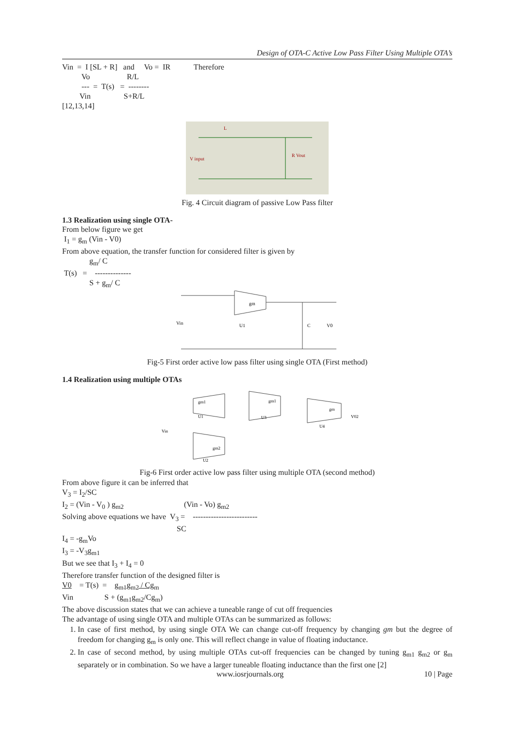Design of OTA-C Active Low Pass Filter Using Multiple OTA’s
Vin  =  I [SL + R]   and     Vo =  IR            Therefore
          Vo                   R/L
          ---  =  T(s)   =  --------
         Vin                 S+R/L
[12,13,14]
L
V input
R Vout
Fig. 4 Circuit diagram of passive Low Pass filter
1.3 Realization using single OTA-
From below figure we get
I<sub>1</sub> = g<sub>m</sub> (Vin - V0)
From above equation, the transfer function for considered filter is given by
              gm/ C
 T(s)   =    --------------
              S + gm/ C
gm
U1
C
V0
Vin
Fig-5 First order active low pass filter using single OTA (First method)
1.4 Realization using multiple OTAs
gm1
gm1
gm
gm2
U1
U3
U4
U2
Vin
V02
Fig-6 First order active low pass filter using multiple OTA (second method)
From above figure it can be inferred that
V<sub>3</sub> = I<sub>2</sub>/SC
I2 = (Vin - V0 ) gm2                               (Vin - Vo) gm2
Solving above equations we have  V3 =    -------------------------
                                                           SC
I<sub>4</sub> = -g<sub>m</sub>Vo
I<sub>3</sub> = -V<sub>3</sub>g<sub>m1</sub>
But we see that I<sub>3</sub> + I<sub>4</sub> = 0
Therefore transfer function of the designed filter is
V0    = T(s)  =    gm1gm2 / Cgm
Vin                S + (gm1gm2/Cgm)
The above discussion states that we can achieve a tuneable range of cut off frequencies
The advantage of using single OTA and multiple OTAs can be summarized as follows:
1. In case of first method, by using single OTA We can change cut-off frequency by changing gm but the degree of freedom for changing g<sub>m</sub> is only one. This will reflect change in value of floating inductance.
2. In case of second method, by using multiple OTAs cut-off frequencies can be changed by tuning g<sub>m1</sub> g<sub>m2</sub> or g<sub>m</sub> separately or in combination. So we have a larger tuneable floating inductance than the first one [2]
www.iosrjournals.org 10 | Page